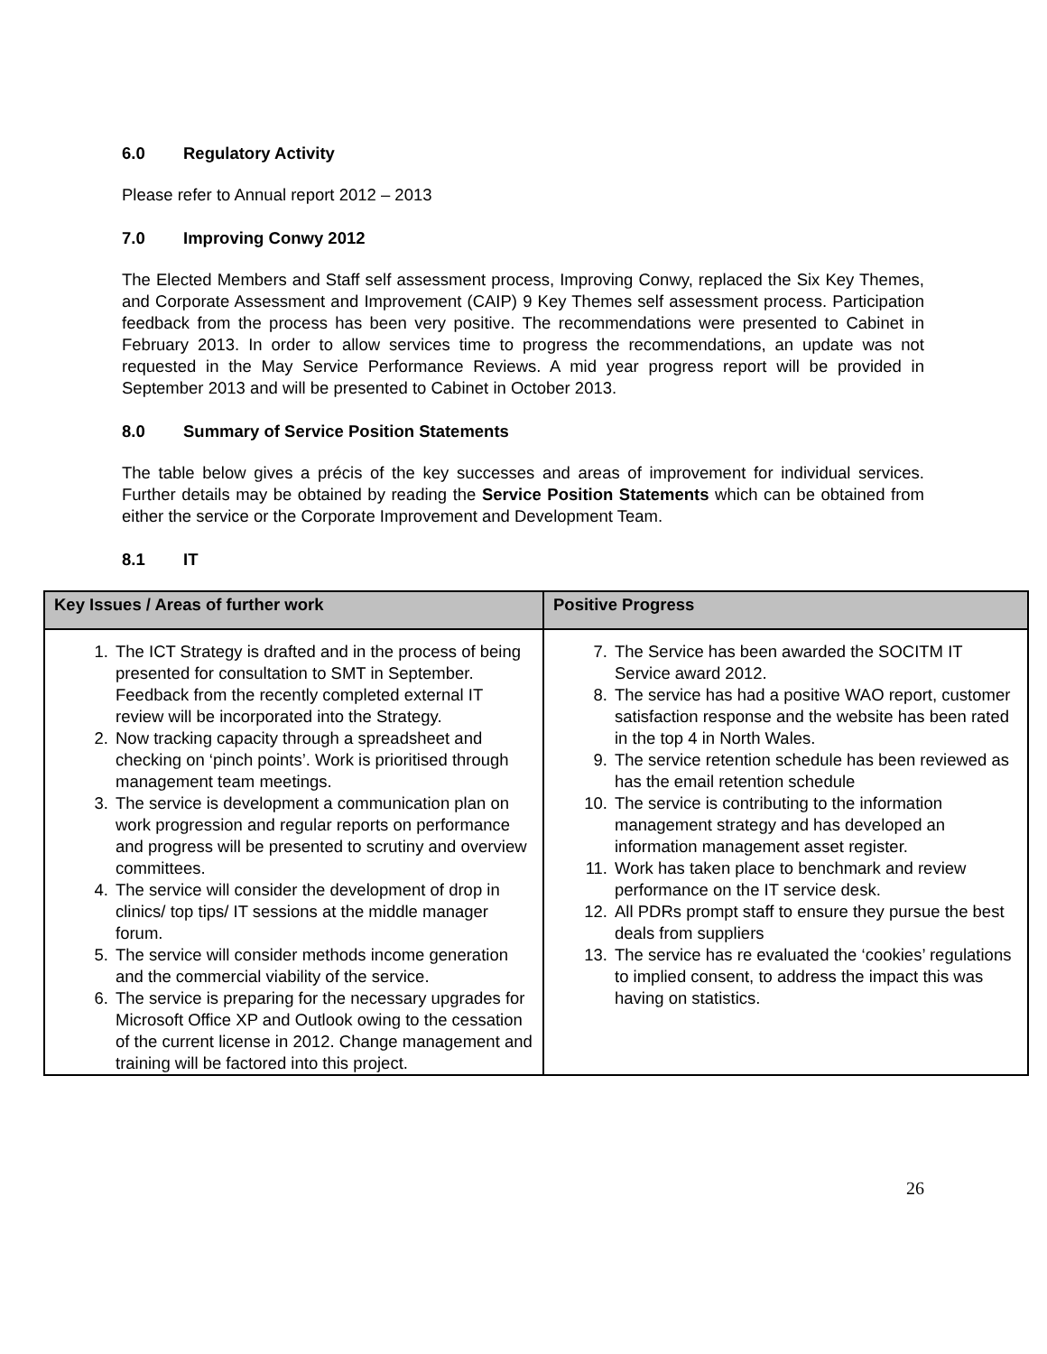6.0 Regulatory Activity
Please refer to Annual report 2012 – 2013
7.0 Improving Conwy 2012
The Elected Members and Staff self assessment process, Improving Conwy, replaced the Six Key Themes, and Corporate Assessment and Improvement (CAIP) 9 Key Themes self assessment process. Participation feedback from the process has been very positive. The recommendations were presented to Cabinet in February 2013. In order to allow services time to progress the recommendations, an update was not requested in the May Service Performance Reviews. A mid year progress report will be provided in September 2013 and will be presented to Cabinet in October 2013.
8.0 Summary of Service Position Statements
The table below gives a précis of the key successes and areas of improvement for individual services. Further details may be obtained by reading the Service Position Statements which can be obtained from either the service or the Corporate Improvement and Development Team.
8.1 IT
| Key Issues / Areas of further work | Positive Progress |
| --- | --- |
| 1. The ICT Strategy is drafted and in the process of being presented for consultation to SMT in September. Feedback from the recently completed external IT review will be incorporated into the Strategy. 2. Now tracking capacity through a spreadsheet and checking on ‘pinch points’. Work is prioritised through management team meetings. 3. The service is development a communication plan on work progression and regular reports on performance and progress will be presented to scrutiny and overview committees. 4. The service will consider the development of drop in clinics/ top tips/ IT sessions at the middle manager forum. 5. The service will consider methods income generation and the commercial viability of the service. 6. The service is preparing for the necessary upgrades for Microsoft Office XP and Outlook owing to the cessation of the current license in 2012. Change management and training will be factored into this project. | 7. The Service has been awarded the SOCITM IT Service award 2012. 8. The service has had a positive WAO report, customer satisfaction response and the website has been rated in the top 4 in North Wales. 9. The service retention schedule has been reviewed as has the email retention schedule 10. The service is contributing to the information management strategy and has developed an information management asset register. 11. Work has taken place to benchmark and review performance on the IT service desk. 12. All PDRs prompt staff to ensure they pursue the best deals from suppliers 13. The service has re evaluated the ‘cookies’ regulations to implied consent, to address the impact this was having on statistics. |
26